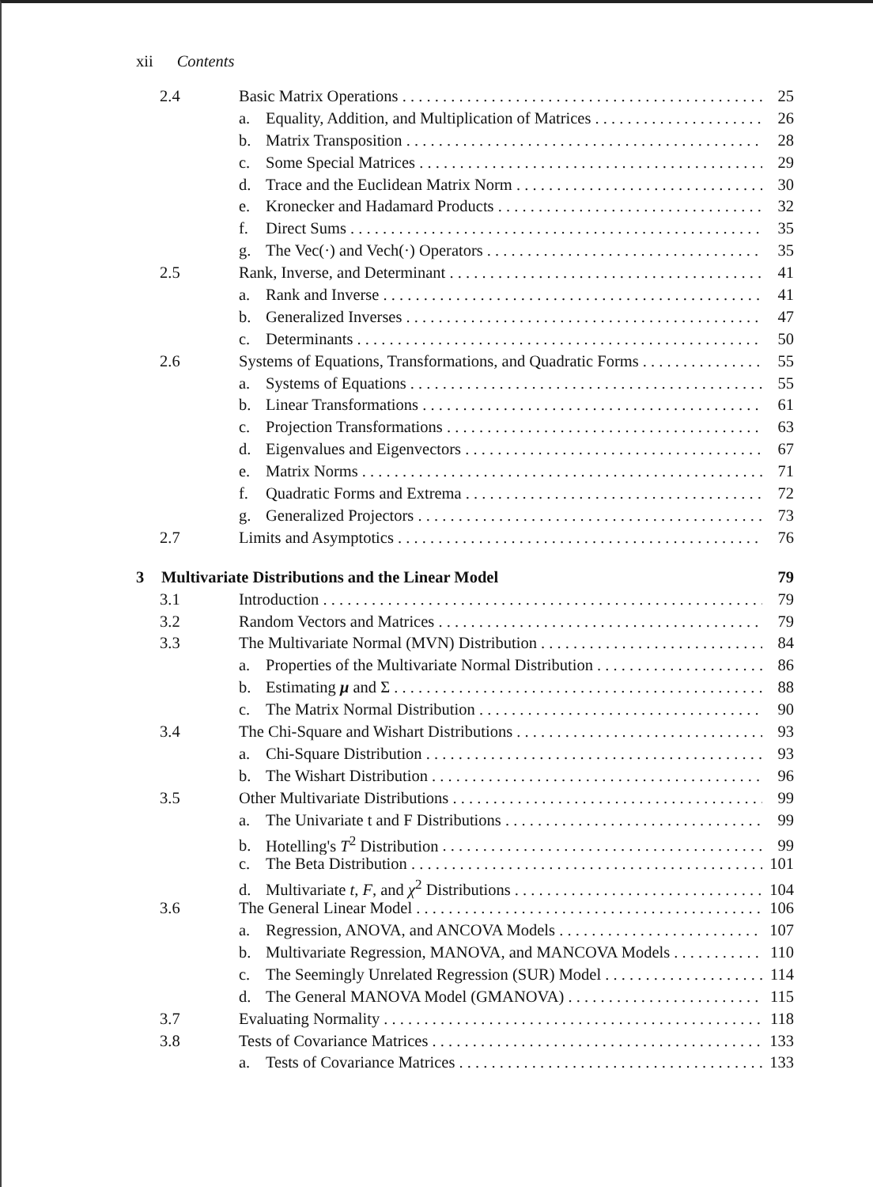xii Contents
2.4 Basic Matrix Operations 25
a. Equality, Addition, and Multiplication of Matrices 26
b. Matrix Transposition 28
c. Some Special Matrices 29
d. Trace and the Euclidean Matrix Norm 30
e. Kronecker and Hadamard Products 32
f. Direct Sums 35
g. The Vec(·) and Vech(·) Operators 35
2.5 Rank, Inverse, and Determinant 41
a. Rank and Inverse 41
b. Generalized Inverses 47
c. Determinants 50
2.6 Systems of Equations, Transformations, and Quadratic Forms 55
a. Systems of Equations 55
b. Linear Transformations 61
c. Projection Transformations 63
d. Eigenvalues and Eigenvectors 67
e. Matrix Norms 71
f. Quadratic Forms and Extrema 72
g. Generalized Projectors 73
2.7 Limits and Asymptotics 76
3 Multivariate Distributions and the Linear Model 79
3.1 Introduction 79
3.2 Random Vectors and Matrices 79
3.3 The Multivariate Normal (MVN) Distribution 84
a. Properties of the Multivariate Normal Distribution 86
b. Estimating μ and Σ 88
c. The Matrix Normal Distribution 90
3.4 The Chi-Square and Wishart Distributions 93
a. Chi-Square Distribution 93
b. The Wishart Distribution 96
3.5 Other Multivariate Distributions 99
a. The Univariate t and F Distributions 99
b. Hotelling's T<sup>2</sup> Distribution 99
c. The Beta Distribution 101
d. Multivariate t, F, and χ<sup>2</sup> Distributions 104
3.6 The General Linear Model 106
a. Regression, ANOVA, and ANCOVA Models 107
b. Multivariate Regression, MANOVA, and MANCOVA Models 110
c. The Seemingly Unrelated Regression (SUR) Model 114
d. The General MANOVA Model (GMANOVA) 115
3.7 Evaluating Normality 118
3.8 Tests of Covariance Matrices 133
a. Tests of Covariance Matrices 133